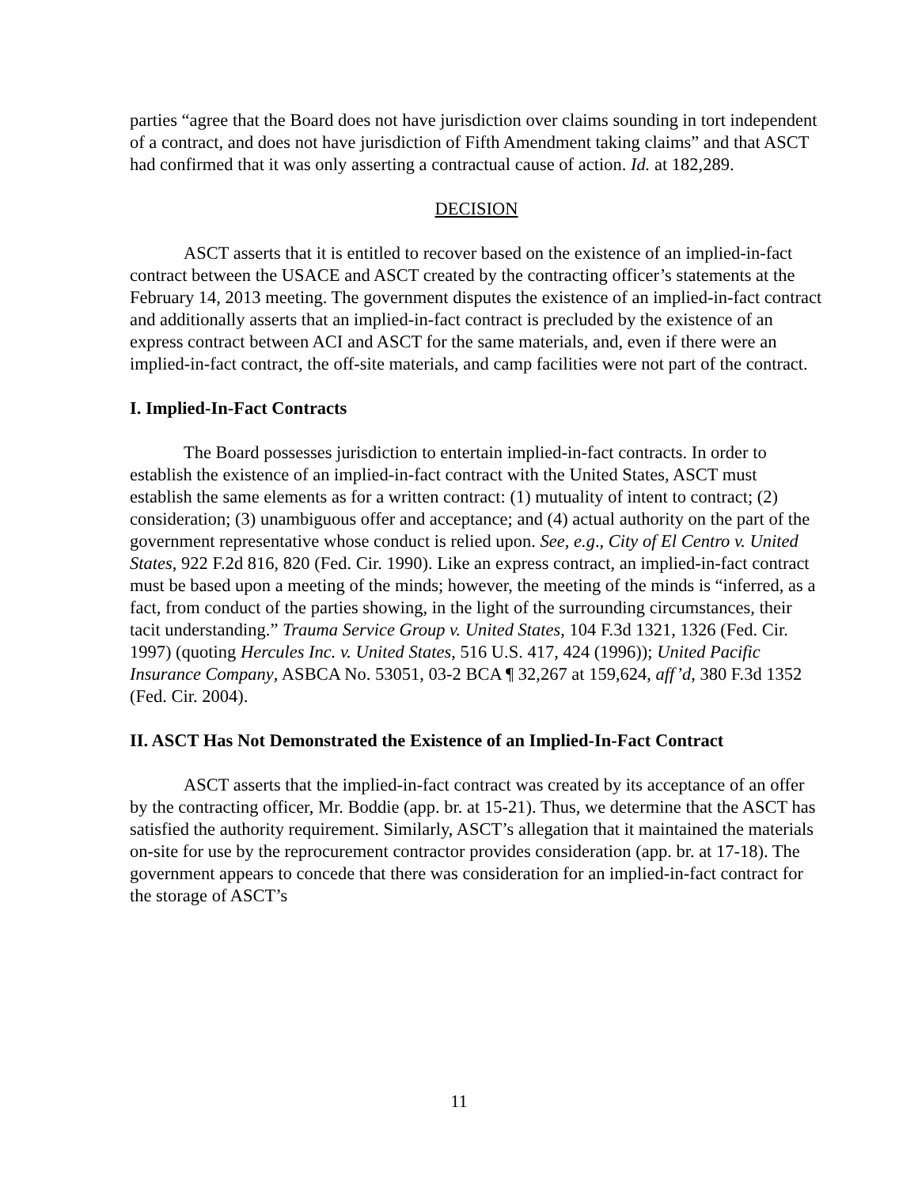parties “agree that the Board does not have jurisdiction over claims sounding in tort independent of a contract, and does not have jurisdiction of Fifth Amendment taking claims” and that ASCT had confirmed that it was only asserting a contractual cause of action. Id. at 182,289.
DECISION
ASCT asserts that it is entitled to recover based on the existence of an implied-in-fact contract between the USACE and ASCT created by the contracting officer’s statements at the February 14, 2013 meeting. The government disputes the existence of an implied-in-fact contract and additionally asserts that an implied-in-fact contract is precluded by the existence of an express contract between ACI and ASCT for the same materials, and, even if there were an implied-in-fact contract, the off-site materials, and camp facilities were not part of the contract.
I. Implied-In-Fact Contracts
The Board possesses jurisdiction to entertain implied-in-fact contracts. In order to establish the existence of an implied-in-fact contract with the United States, ASCT must establish the same elements as for a written contract: (1) mutuality of intent to contract; (2) consideration; (3) unambiguous offer and acceptance; and (4) actual authority on the part of the government representative whose conduct is relied upon. See, e.g., City of El Centro v. United States, 922 F.2d 816, 820 (Fed. Cir. 1990). Like an express contract, an implied-in-fact contract must be based upon a meeting of the minds; however, the meeting of the minds is “inferred, as a fact, from conduct of the parties showing, in the light of the surrounding circumstances, their tacit understanding.” Trauma Service Group v. United States, 104 F.3d 1321, 1326 (Fed. Cir. 1997) (quoting Hercules Inc. v. United States, 516 U.S. 417, 424 (1996)); United Pacific Insurance Company, ASBCA No. 53051, 03-2 BCA ¶ 32,267 at 159,624, aff’d, 380 F.3d 1352 (Fed. Cir. 2004).
II. ASCT Has Not Demonstrated the Existence of an Implied-In-Fact Contract
ASCT asserts that the implied-in-fact contract was created by its acceptance of an offer by the contracting officer, Mr. Boddie (app. br. at 15-21). Thus, we determine that the ASCT has satisfied the authority requirement. Similarly, ASCT’s allegation that it maintained the materials on-site for use by the reprocurement contractor provides consideration (app. br. at 17-18). The government appears to concede that there was consideration for an implied-in-fact contract for the storage of ASCT’s
11